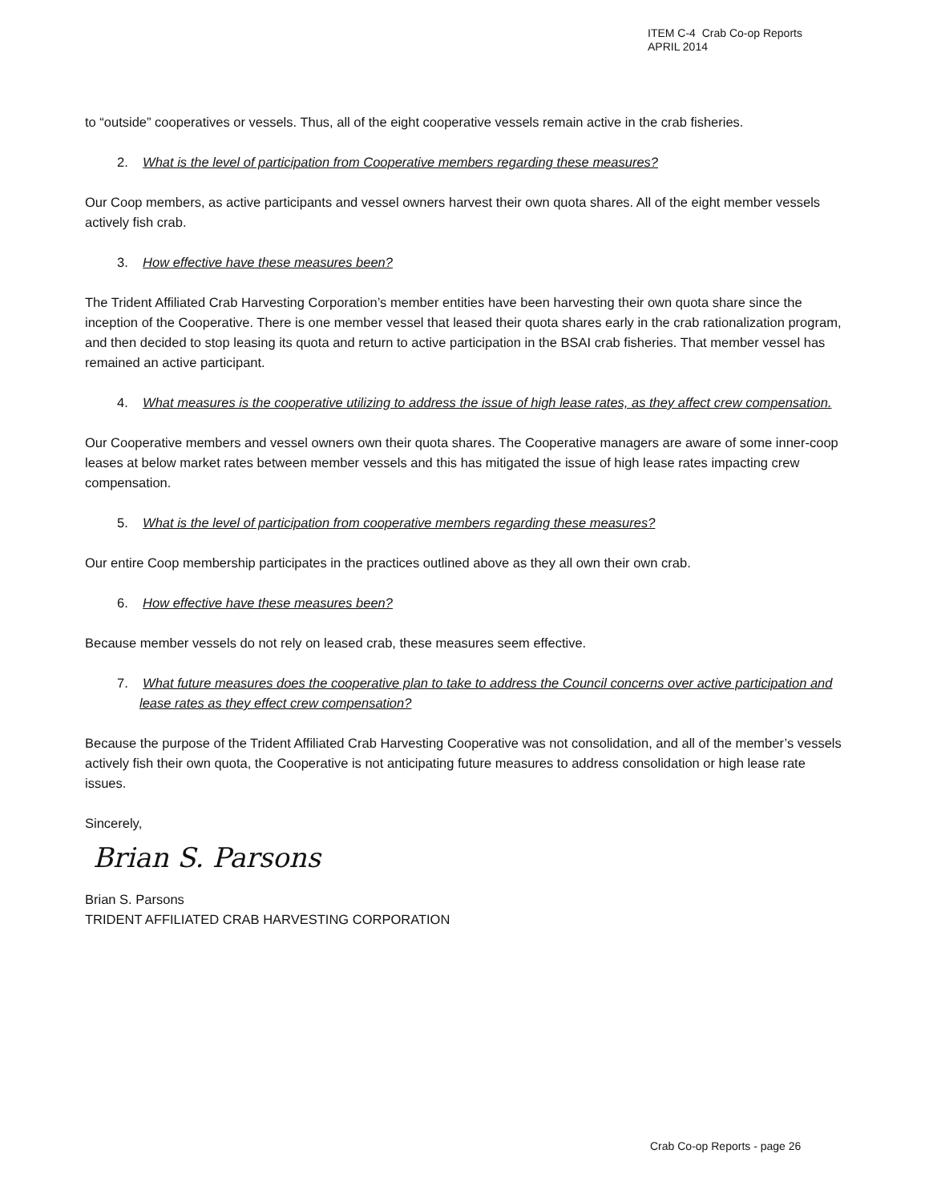ITEM C-4 Crab Co-op Reports
APRIL 2014
to “outside” cooperatives or vessels. Thus, all of the eight cooperative vessels remain active in the crab fisheries.
2. What is the level of participation from Cooperative members regarding these measures?
Our Coop members, as active participants and vessel owners harvest their own quota shares. All of the eight member vessels actively fish crab.
3. How effective have these measures been?
The Trident Affiliated Crab Harvesting Corporation’s member entities have been harvesting their own quota share since the inception of the Cooperative. There is one member vessel that leased their quota shares early in the crab rationalization program, and then decided to stop leasing its quota and return to active participation in the BSAI crab fisheries. That member vessel has remained an active participant.
4. What measures is the cooperative utilizing to address the issue of high lease rates, as they affect crew compensation.
Our Cooperative members and vessel owners own their quota shares. The Cooperative managers are aware of some inner-coop leases at below market rates between member vessels and this has mitigated the issue of high lease rates impacting crew compensation.
5. What is the level of participation from cooperative members regarding these measures?
Our entire Coop membership participates in the practices outlined above as they all own their own crab.
6. How effective have these measures been?
Because member vessels do not rely on leased crab, these measures seem effective.
7. What future measures does the cooperative plan to take to address the Council concerns over active participation and lease rates as they effect crew compensation?
Because the purpose of the Trident Affiliated Crab Harvesting Cooperative was not consolidation, and all of the member’s vessels actively fish their own quota, the Cooperative is not anticipating future measures to address consolidation or high lease rate issues.
Sincerely,
Brian S. Parsons
Brian S. Parsons
TRIDENT AFFILIATED CRAB HARVESTING CORPORATION
Crab Co-op Reports - page 26